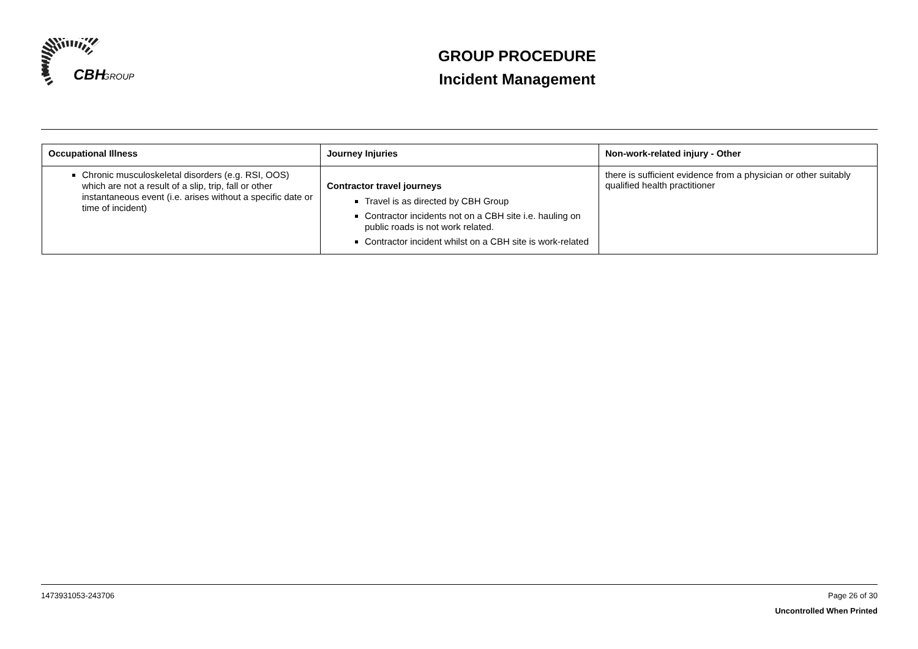CBH
GROUP
GROUP PROCEDURE
Incident Management
| Occupational Illness | Journey Injuries | Non-work-related injury - Other |
| --- | --- | --- |
| Chronic musculoskeletal disorders (e.g. RSI, OOS) which are not a result of a slip, trip, fall or other instantaneous event (i.e. arises without a specific date or time of incident) | Contractor travel journeys Travel is as directed by CBH Group Contractor incidents not on a CBH site i.e. hauling on public roads is not work related. Contractor incident whilst on a CBH site is work-related | there is sufficient evidence from a physician or other suitably qualified health practitioner |
1473931053-243706 Page 26 of 30
Uncontrolled When Printed